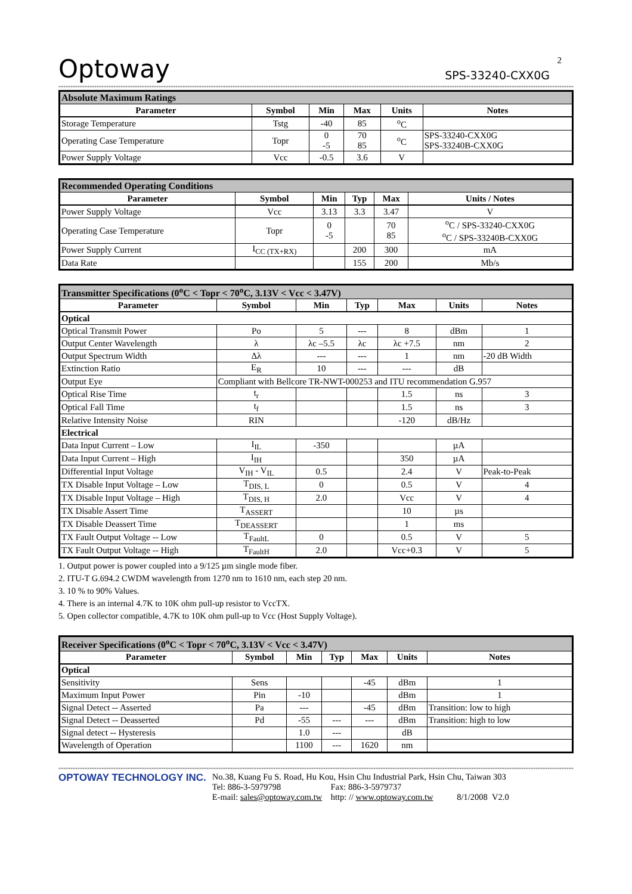Optoway
SPS-33240-CXX0G
2
************************************************************************************************************************************************************************************************************************************
| Absolute Maximum Ratings | | | | | |
| Parameter | Symbol | Min | Max | Units | Notes |
| Storage Temperature | Tstg | -40 | 85 | <sup>o</sup> C | |
| Operating Case Temperature | Topr | 0 -5 | 70 85 | <sup>o</sup> C | SPS-33240-CXX0G SPS-33240B-CXX0G |
| Power Supply Voltage | Vcc | -0.5 | 3.6 | V | |
| Recommended Operating Conditions | | | | | |
| Parameter | Symbol | Min | Typ | Max | Units / Notes |
| Power Supply Voltage | Vcc | 3.13 | 3.3 | 3.47 | V |
| Operating Case Temperature | Topr | 0 -5 | | 70 85 | <sup>o</sup> C / SPS-33240-CXX0G <sup>o</sup> C / SPS-33240B-CXX0G |
| Power Supply Current | I<sub>CC (TX+RX)</sub> | | 200 | 300 | mA |
| Data Rate | | | 155 | 200 | Mb/s |
| Transmitter Specifications (0<sup>o</sup>C < Topr < 70<sup>o</sup>C, 3.13V < Vcc < 3.47V) | | | | | | |
| Parameter | Symbol | Min | Typ | Max | Units | Notes |
| Optical | | | | | | |
| Optical Transmit Power | Po | 5 | --- | 8 | dBm | 1 |
| Output Center Wavelength | λ | λc –5.5 | λc | λc +7.5 | nm | 2 |
| Output Spectrum Width | Δλ | --- | --- | 1 | nm | -20 dB Width |
| Extinction Ratio | E<sub>R</sub> | 10 | --- | --- | dB | |
| Output Eye | Compliant with Bellcore TR-NWT-000253 and ITU recommendation G.957 | | | | | |
| Optical Rise Time | t<sub>r</sub> | | | 1.5 | ns | 3 |
| Optical Fall Time | t<sub>f</sub> | | | 1.5 | ns | 3 |
| Relative Intensity Noise | RIN | | | -120 | dB/Hz | |
| Electrical | | | | | | |
| Data Input Current – Low | I<sub>IL</sub> | -350 | | | µA | |
| Data Input Current – High | I<sub>IH</sub> | | | 350 | µA | |
| Differential Input Voltage | V<sub>IH</sub> - V<sub>IL</sub> | 0.5 | | 2.4 | V | Peak-to-Peak |
| TX Disable Input Voltage – Low | T<sub>DIS, L</sub> | 0 | | 0.5 | V | 4 |
| TX Disable Input Voltage – High | T<sub>DIS, H</sub> | 2.0 | | Vcc | V | 4 |
| TX Disable Assert Time | T<sub>ASSERT</sub> | | | 10 | µs | |
| TX Disable Deassert Time | T<sub>DEASSERT</sub> | | | 1 | ms | |
| TX Fault Output Voltage -- Low | T<sub>FaultL</sub> | 0 | | 0.5 | V | 5 |
| TX Fault Output Voltage -- High | T<sub>FaultH</sub> | 2.0 | | Vcc+0.3 | V | 5 |
1. Output power is power coupled into a 9/125 µm single mode fiber.
2. ITU-T G.694.2 CWDM wavelength from 1270 nm to 1610 nm, each step 20 nm.
3. 10 % to 90% Values.
4. There is an internal 4.7K to 10K ohm pull-up resistor to VccTX.
5. Open collector compatible, 4.7K to 10K ohm pull-up to Vcc (Host Supply Voltage).
| Receiver Specifications (0<sup>o</sup>C < Topr < 70<sup>o</sup>C, 3.13V < Vcc < 3.47V) | | | | | | |
| Parameter | Symbol | Min | Typ | Max | Units | Notes |
| Optical | | | | | | |
| Sensitivity | Sens | | | -45 | dBm | 1 |
| Maximum Input Power | Pin | -10 | | | dBm | 1 |
| Signal Detect -- Asserted | Pa | --- | | -45 | dBm | Transition: low to high |
| Signal Detect -- Deasserted | Pd | -55 | --- | --- | dBm | Transition: high to low |
| Signal detect -- Hysteresis | | 1.0 | --- | | dB | |
| Wavelength of Operation | | 1100 | --- | 1620 | nm | |
************************************************************************************************************************************************************************************************************************************
OPTOWAY TECHNOLOGY INC.
No.38, Kuang Fu S. Road, Hu Kou, Hsin Chu Industrial Park, Hsin Chu, Taiwan 303
Tel: 886-3-5979798 Fax: 886-3-5979737
E-mail: sales@optoway.com.tw http: // www.optoway.com.tw 8/1/2008 V2.0